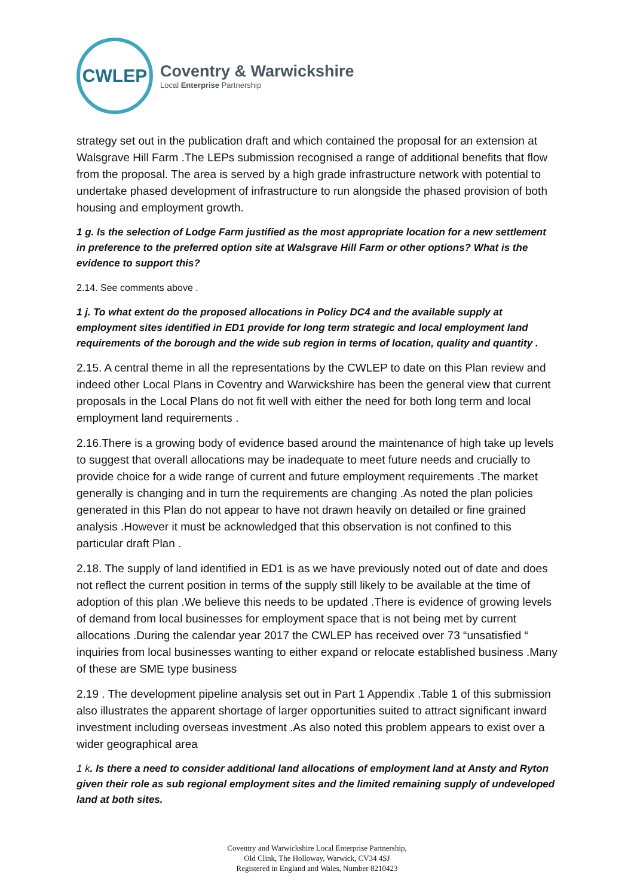CWLEP
Coventry & Warwickshire
Local Enterprise Partnership
strategy set out in the publication draft and which contained the proposal for an extension at Walsgrave Hill Farm .The LEPs submission recognised a range of additional benefits that flow from the proposal. The area is served by a high grade infrastructure network with potential to undertake phased development of infrastructure to run alongside the phased provision of both housing and employment growth.
1 g. Is the selection of Lodge Farm justified as the most appropriate location for a new settlement in preference to the preferred option site at Walsgrave Hill Farm or other options? What is the evidence to support this?
2.14. See comments above .
1 j. To what extent do the proposed allocations in Policy DC4 and the available supply at employment sites identified in ED1 provide for long term strategic and local employment land requirements of the borough and the wide sub region in terms of location, quality and quantity .
2.15. A central theme in all the representations by the CWLEP to date on this Plan review and indeed other Local Plans in Coventry and Warwickshire has been the general view that current proposals in the Local Plans do not fit well with either the need for both long term and local employment land requirements .
2.16.There is a growing body of evidence based around the maintenance of high take up levels to suggest that overall allocations may be inadequate to meet future needs and crucially to provide choice for a wide range of current and future employment requirements .The market generally is changing and in turn the requirements are changing .As noted the plan policies generated in this Plan do not appear to have not drawn heavily on detailed or fine grained analysis .However it must be acknowledged that this observation is not confined to this particular draft Plan .
2.18. The supply of land identified in ED1 is as we have previously noted out of date and does not reflect the current position in terms of the supply still likely to be available at the time of adoption of this plan .We believe this needs to be updated .There is evidence of growing levels of demand from local businesses for employment space that is not being met by current allocations .During the calendar year 2017 the CWLEP has received over 73 “unsatisfied “ inquiries from local businesses wanting to either expand or relocate established business .Many of these are SME type business
2.19 . The development pipeline analysis set out in Part 1 Appendix .Table 1 of this submission also illustrates the apparent shortage of larger opportunities suited to attract significant inward investment including overseas investment .As also noted this problem appears to exist over a wider geographical area
1 k. Is there a need to consider additional land allocations of employment land at Ansty and Ryton given their role as sub regional employment sites and the limited remaining supply of undeveloped land at both sites.
Coventry and Warwickshire Local Enterprise Partnership,
Old Clink, The Holloway, Warwick, CV34 4SJ
Registered in England and Wales, Number 8210423